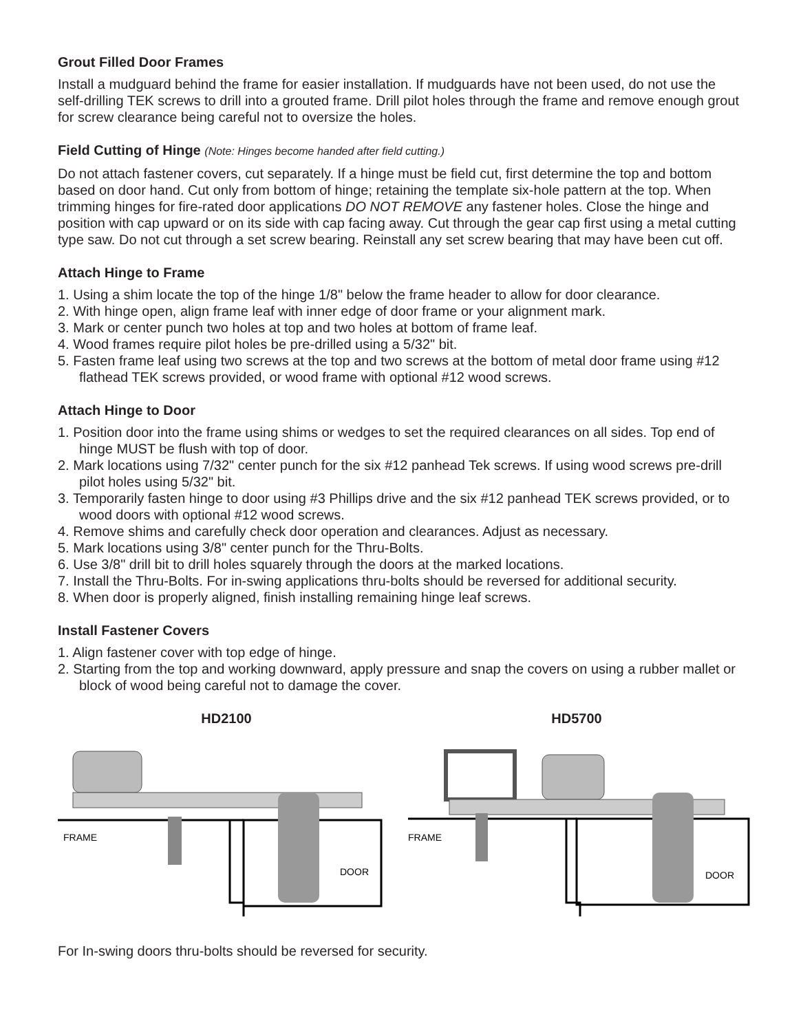Grout Filled Door Frames
Install a mudguard behind the frame for easier installation. If mudguards have not been used, do not use the self-drilling TEK screws to drill into a grouted frame. Drill pilot holes through the frame and remove enough grout for screw clearance being careful not to oversize the holes.
Field Cutting of Hinge (Note: Hinges become handed after field cutting.)
Do not attach fastener covers, cut separately. If a hinge must be field cut, first determine the top and bottom based on door hand. Cut only from bottom of hinge; retaining the template six-hole pattern at the top. When trimming hinges for fire-rated door applications DO NOT REMOVE any fastener holes. Close the hinge and position with cap upward or on its side with cap facing away. Cut through the gear cap first using a metal cutting type saw. Do not cut through a set screw bearing. Reinstall any set screw bearing that may have been cut off.
Attach Hinge to Frame
1. Using a shim locate the top of the hinge 1/8" below the frame header to allow for door clearance.
2. With hinge open, align frame leaf with inner edge of door frame or your alignment mark.
3. Mark or center punch two holes at top and two holes at bottom of frame leaf.
4. Wood frames require pilot holes be pre-drilled using a 5/32" bit.
5. Fasten frame leaf using two screws at the top and two screws at the bottom of metal door frame using #12 flathead TEK screws provided, or wood frame with optional #12 wood screws.
Attach Hinge to Door
1. Position door into the frame using shims or wedges to set the required clearances on all sides. Top end of hinge MUST be flush with top of door.
2. Mark locations using 7/32" center punch for the six #12 panhead Tek screws. If using wood screws pre-drill pilot holes using 5/32" bit.
3. Temporarily fasten hinge to door using #3 Phillips drive and the six #12 panhead TEK screws provided, or to wood doors with optional #12 wood screws.
4. Remove shims and carefully check door operation and clearances. Adjust as necessary.
5. Mark locations using 3/8" center punch for the Thru-Bolts.
6. Use 3/8" drill bit to drill holes squarely through the doors at the marked locations.
7. Install the Thru-Bolts. For in-swing applications thru-bolts should be reversed for additional security.
8. When door is properly aligned, finish installing remaining hinge leaf screws.
Install Fastener Covers
1. Align fastener cover with top edge of hinge.
2. Starting from the top and working downward, apply pressure and snap the covers on using a rubber mallet or block of wood being careful not to damage the cover.
HD2100
FRAME
DOOR
HD5700
FRAME
DOOR
For In-swing doors thru-bolts should be reversed for security.